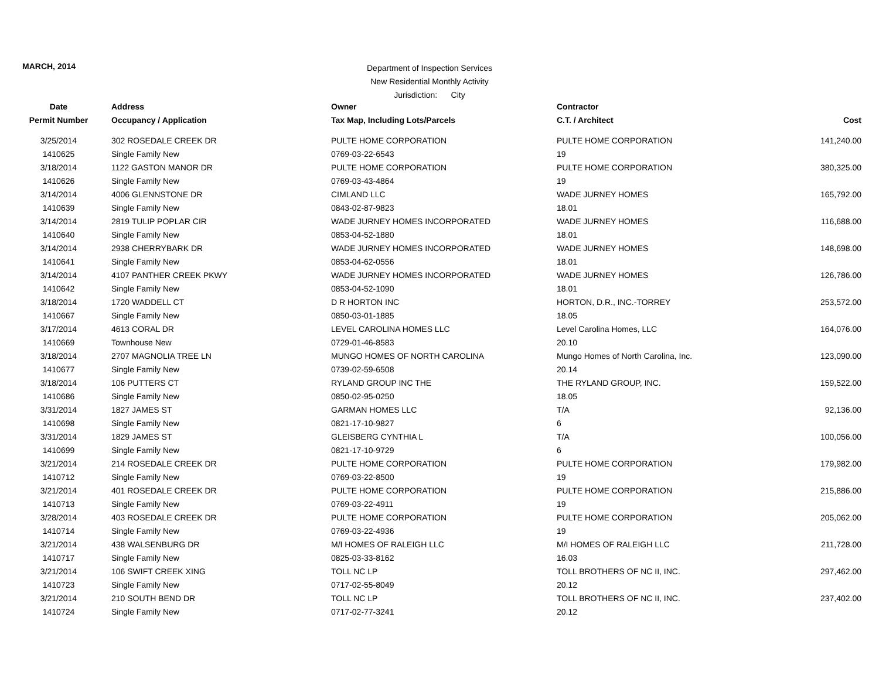MARCH, 2014
Department of Inspection Services
New Residential Monthly Activity
Jurisdiction: City
| Date | Address | Owner | Contractor | |
| --- | --- | --- | --- | --- |
| Permit Number | Occupancy / Application | Tax Map, Including Lots/Parcels | C.T. / Architect | Cost |
| 3/25/2014 | 302 ROSEDALE CREEK DR | PULTE HOME CORPORATION | PULTE HOME CORPORATION | 141,240.00 |
| 1410625 | Single Family New | 0769-03-22-6543 | 19 | |
| 3/18/2014 | 1122 GASTON MANOR DR | PULTE HOME CORPORATION | PULTE HOME CORPORATION | 380,325.00 |
| 1410626 | Single Family New | 0769-03-43-4864 | 19 | |
| 3/14/2014 | 4006 GLENNSTONE DR | CIMLAND LLC | WADE JURNEY HOMES | 165,792.00 |
| 1410639 | Single Family New | 0843-02-87-9823 | 18.01 | |
| 3/14/2014 | 2819 TULIP POPLAR CIR | WADE JURNEY HOMES INCORPORATED | WADE JURNEY HOMES | 116,688.00 |
| 1410640 | Single Family New | 0853-04-52-1880 | 18.01 | |
| 3/14/2014 | 2938 CHERRYBARK DR | WADE JURNEY HOMES INCORPORATED | WADE JURNEY HOMES | 148,698.00 |
| 1410641 | Single Family New | 0853-04-62-0556 | 18.01 | |
| 3/14/2014 | 4107 PANTHER CREEK PKWY | WADE JURNEY HOMES INCORPORATED | WADE JURNEY HOMES | 126,786.00 |
| 1410642 | Single Family New | 0853-04-52-1090 | 18.01 | |
| 3/18/2014 | 1720 WADDELL CT | D R HORTON INC | HORTON, D.R., INC.-TORREY | 253,572.00 |
| 1410667 | Single Family New | 0850-03-01-1885 | 18.05 | |
| 3/17/2014 | 4613 CORAL DR | LEVEL CAROLINA HOMES LLC | Level Carolina Homes, LLC | 164,076.00 |
| 1410669 | Townhouse New | 0729-01-46-8583 | 20.10 | |
| 3/18/2014 | 2707 MAGNOLIA TREE LN | MUNGO HOMES OF NORTH CAROLINA | Mungo Homes of North Carolina, Inc. | 123,090.00 |
| 1410677 | Single Family New | 0739-02-59-6508 | 20.14 | |
| 3/18/2014 | 106 PUTTERS CT | RYLAND GROUP INC THE | THE RYLAND GROUP, INC. | 159,522.00 |
| 1410686 | Single Family New | 0850-02-95-0250 | 18.05 | |
| 3/31/2014 | 1827 JAMES ST | GARMAN HOMES LLC | T/A | 92,136.00 |
| 1410698 | Single Family New | 0821-17-10-9827 | 6 | |
| 3/31/2014 | 1829 JAMES ST | GLEISBERG CYNTHIA L | T/A | 100,056.00 |
| 1410699 | Single Family New | 0821-17-10-9729 | 6 | |
| 3/21/2014 | 214 ROSEDALE CREEK DR | PULTE HOME CORPORATION | PULTE HOME CORPORATION | 179,982.00 |
| 1410712 | Single Family New | 0769-03-22-8500 | 19 | |
| 3/21/2014 | 401 ROSEDALE CREEK DR | PULTE HOME CORPORATION | PULTE HOME CORPORATION | 215,886.00 |
| 1410713 | Single Family New | 0769-03-22-4911 | 19 | |
| 3/28/2014 | 403 ROSEDALE CREEK DR | PULTE HOME CORPORATION | PULTE HOME CORPORATION | 205,062.00 |
| 1410714 | Single Family New | 0769-03-22-4936 | 19 | |
| 3/21/2014 | 438 WALSENBURG DR | M/I HOMES OF RALEIGH LLC | M/I HOMES OF RALEIGH LLC | 211,728.00 |
| 1410717 | Single Family New | 0825-03-33-8162 | 16.03 | |
| 3/21/2014 | 106 SWIFT CREEK XING | TOLL NC LP | TOLL BROTHERS OF NC II, INC. | 297,462.00 |
| 1410723 | Single Family New | 0717-02-55-8049 | 20.12 | |
| 3/21/2014 | 210 SOUTH BEND DR | TOLL NC LP | TOLL BROTHERS OF NC II, INC. | 237,402.00 |
| 1410724 | Single Family New | 0717-02-77-3241 | 20.12 | |